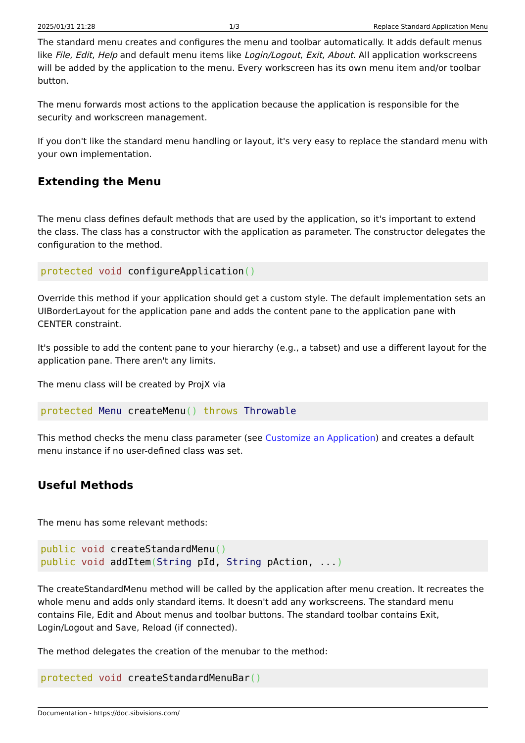2025/01/31 21:28 1/3 Replace Standard Application Menu
The standard menu creates and configures the menu and toolbar automatically. It adds default menus like File, Edit, Help and default menu items like Login/Logout, Exit, About. All application workscreens will be added by the application to the menu. Every workscreen has its own menu item and/or toolbar button.
The menu forwards most actions to the application because the application is responsible for the security and workscreen management.
If you don't like the standard menu handling or layout, it's very easy to replace the standard menu with your own implementation.
Extending the Menu
The menu class defines default methods that are used by the application, so it's important to extend the class. The class has a constructor with the application as parameter. The constructor delegates the configuration to the method.
protected void configureApplication()
Override this method if your application should get a custom style. The default implementation sets an UIBorderLayout for the application pane and adds the content pane to the application pane with CENTER constraint.
It's possible to add the content pane to your hierarchy (e.g., a tabset) and use a different layout for the application pane. There aren't any limits.
The menu class will be created by ProjX via
protected Menu createMenu() throws Throwable
This method checks the menu class parameter (see Customize an Application) and creates a default menu instance if no user-defined class was set.
Useful Methods
The menu has some relevant methods:
public void createStandardMenu()
public void addItem(String pId, String pAction, ...)
The createStandardMenu method will be called by the application after menu creation. It recreates the whole menu and adds only standard items. It doesn't add any workscreens. The standard menu contains File, Edit and About menus and toolbar buttons. The standard toolbar contains Exit, Login/Logout and Save, Reload (if connected).
The method delegates the creation of the menubar to the method:
protected void createStandardMenuBar()
Documentation - https://doc.sibvisions.com/